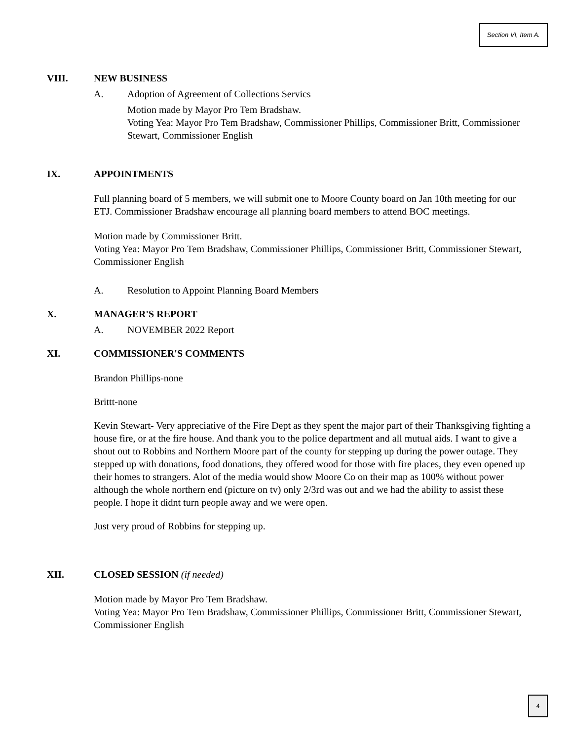Section VI, Item A.
VIII. NEW BUSINESS
A. Adoption of Agreement of Collections Servics
Motion made by Mayor Pro Tem Bradshaw.
Voting Yea: Mayor Pro Tem Bradshaw, Commissioner Phillips, Commissioner Britt, Commissioner Stewart, Commissioner English
IX. APPOINTMENTS
Full planning board of 5 members, we will submit one to Moore County board on Jan 10th meeting for our ETJ. Commissioner Bradshaw encourage all planning board members to attend BOC meetings.
Motion made by Commissioner Britt.
Voting Yea: Mayor Pro Tem Bradshaw, Commissioner Phillips, Commissioner Britt, Commissioner Stewart, Commissioner English
A. Resolution to Appoint Planning Board Members
X. MANAGER'S REPORT
A. NOVEMBER 2022 Report
XI. COMMISSIONER'S COMMENTS
Brandon Phillips-none
Brittt-none
Kevin Stewart- Very appreciative of the Fire Dept as they spent the major part of their Thanksgiving fighting a house fire, or at the fire house. And thank you to the police department and all mutual aids. I want to give a shout out to Robbins and Northern Moore part of the county for stepping up during the power outage. They stepped up with donations, food donations, they offered wood for those with fire places, they even opened up their homes to strangers. Alot of the media would show Moore Co on their map as 100% without power although the whole northern end (picture on tv) only 2/3rd was out and we had the ability to assist these people. I hope it didnt turn people away and we were open.
Just very proud of Robbins for stepping up.
XII. CLOSED SESSION (if needed)
Motion made by Mayor Pro Tem Bradshaw.
Voting Yea: Mayor Pro Tem Bradshaw, Commissioner Phillips, Commissioner Britt, Commissioner Stewart, Commissioner English
4